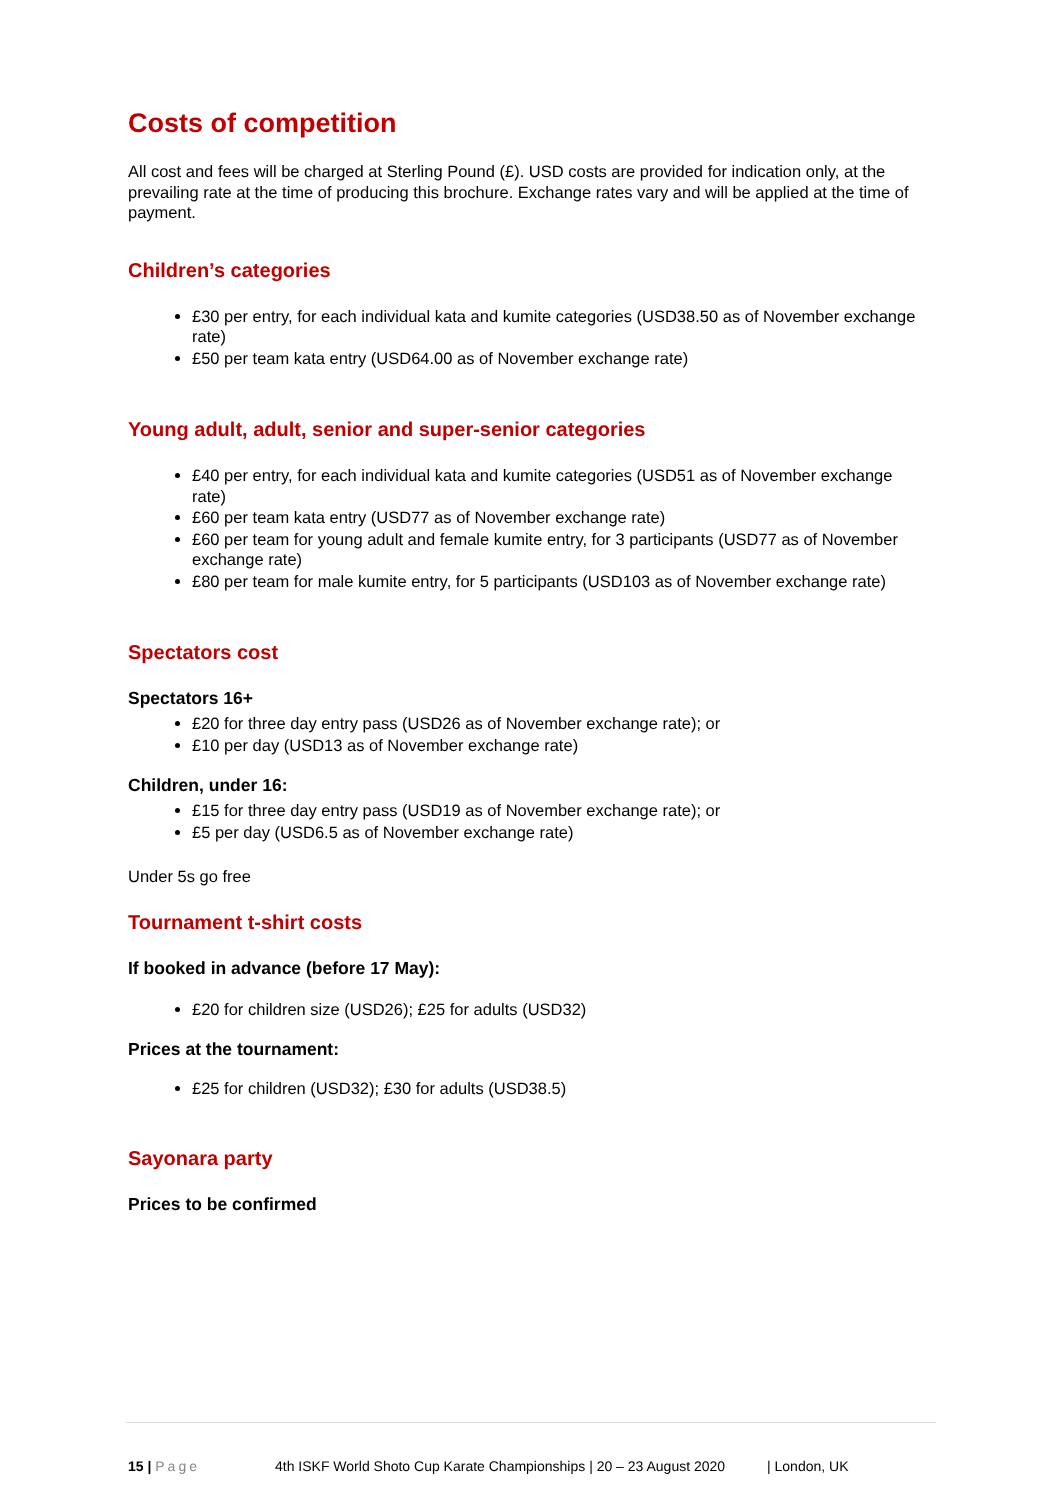Costs of competition
All cost and fees will be charged at Sterling Pound (£). USD costs are provided for indication only, at the prevailing rate at the time of producing this brochure. Exchange rates vary and will be applied at the time of payment.
Children’s categories
£30 per entry, for each individual kata and kumite categories (USD38.50 as of November exchange rate)
£50 per team kata entry (USD64.00 as of November exchange rate)
Young adult, adult, senior and super-senior categories
£40 per entry, for each individual kata and kumite categories (USD51 as of November exchange rate)
£60 per team kata entry (USD77 as of November exchange rate)
£60 per team for young adult and female kumite entry, for 3 participants (USD77 as of November exchange rate)
£80 per team for male kumite entry, for 5 participants (USD103 as of November exchange rate)
Spectators cost
Spectators 16+
£20 for three day entry pass (USD26 as of November exchange rate); or
£10 per day (USD13 as of November exchange rate)
Children, under 16:
£15 for three day entry pass (USD19 as of November exchange rate); or
£5 per day (USD6.5 as of November exchange rate)
Under 5s go free
Tournament t-shirt costs
If booked in advance (before 17 May):
£20 for children size (USD26); £25 for adults (USD32)
Prices at the tournament:
£25 for children (USD32); £30 for adults (USD38.5)
Sayonara party
Prices to be confirmed
15 | Page 4th ISKF World Shoto Cup Karate Championships | 20 – 23 August 2020 | London, UK